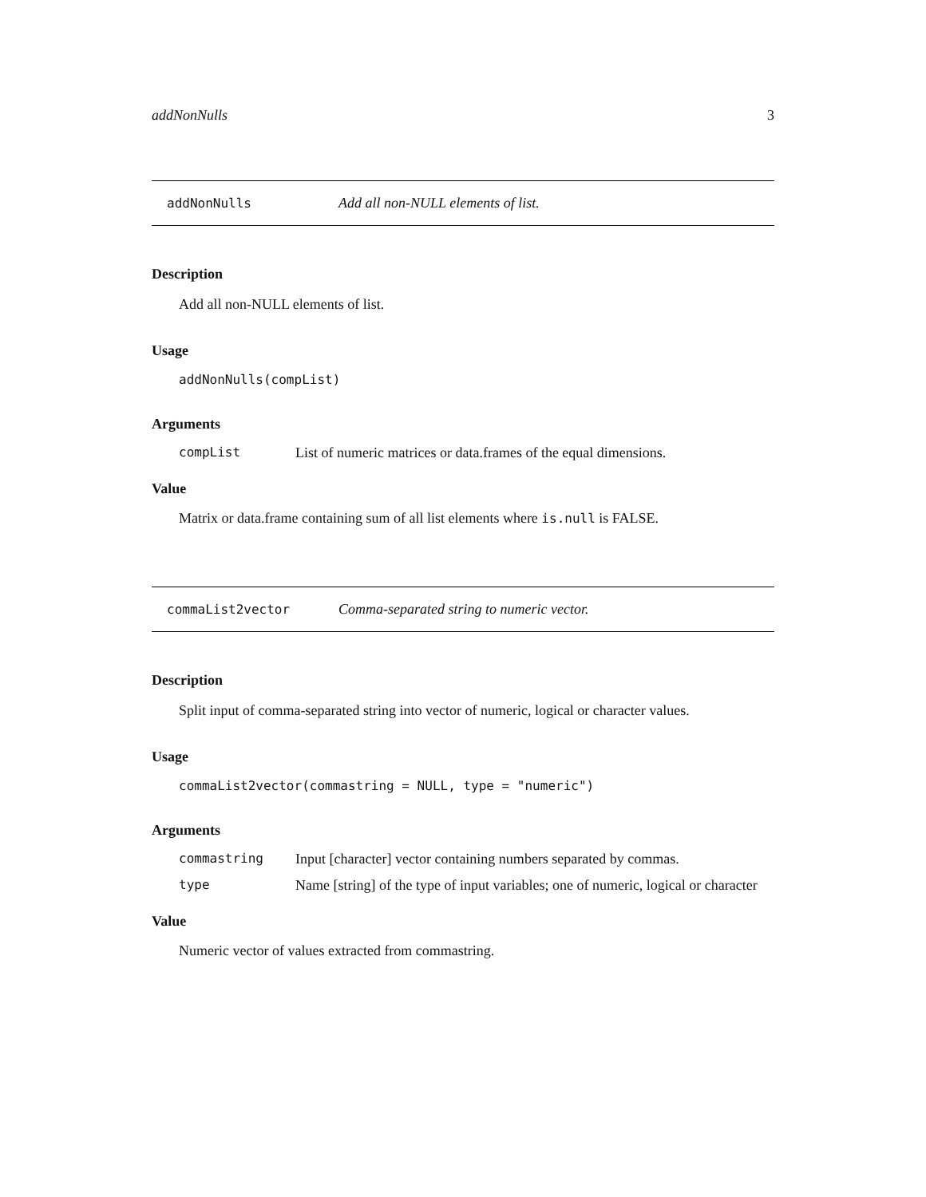addNonNulls 3
addNonNulls Add all non-NULL elements of list.
Description
Add all non-NULL elements of list.
Usage
addNonNulls(compList)
Arguments
compList List of numeric matrices or data.frames of the equal dimensions.
Value
Matrix or data.frame containing sum of all list elements where is.null is FALSE.
commaList2vector Comma-separated string to numeric vector.
Description
Split input of comma-separated string into vector of numeric, logical or character values.
Usage
commaList2vector(commastring = NULL, type = "numeric")
Arguments
commastring Input [character] vector containing numbers separated by commas.
type Name [string] of the type of input variables; one of numeric, logical or character
Value
Numeric vector of values extracted from commastring.